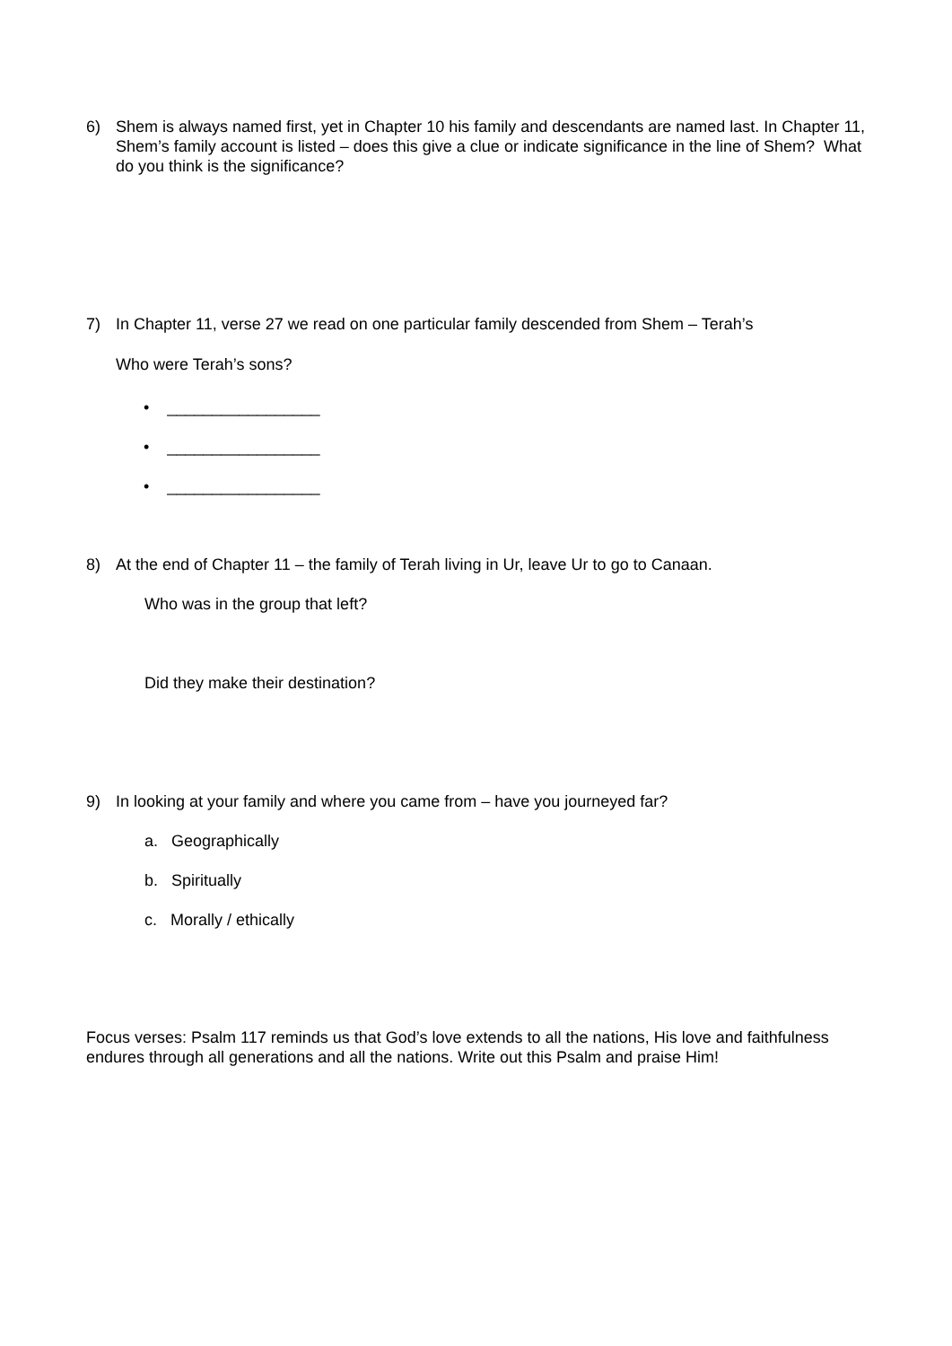6) Shem is always named first, yet in Chapter 10 his family and descendants are named last. In Chapter 11, Shem’s family account is listed – does this give a clue or indicate significance in the line of Shem? What do you think is the significance?
7) In Chapter 11, verse 27 we read on one particular family descended from Shem – Terah’s
Who were Terah’s sons?
• _________________
• _________________
• _________________
8) At the end of Chapter 11 – the family of Terah living in Ur, leave Ur to go to Canaan.
Who was in the group that left?
Did they make their destination?
9) In looking at your family and where you came from – have you journeyed far?
a. Geographically
b. Spiritually
c. Morally / ethically
Focus verses: Psalm 117 reminds us that God’s love extends to all the nations, His love and faithfulness endures through all generations and all the nations. Write out this Psalm and praise Him!